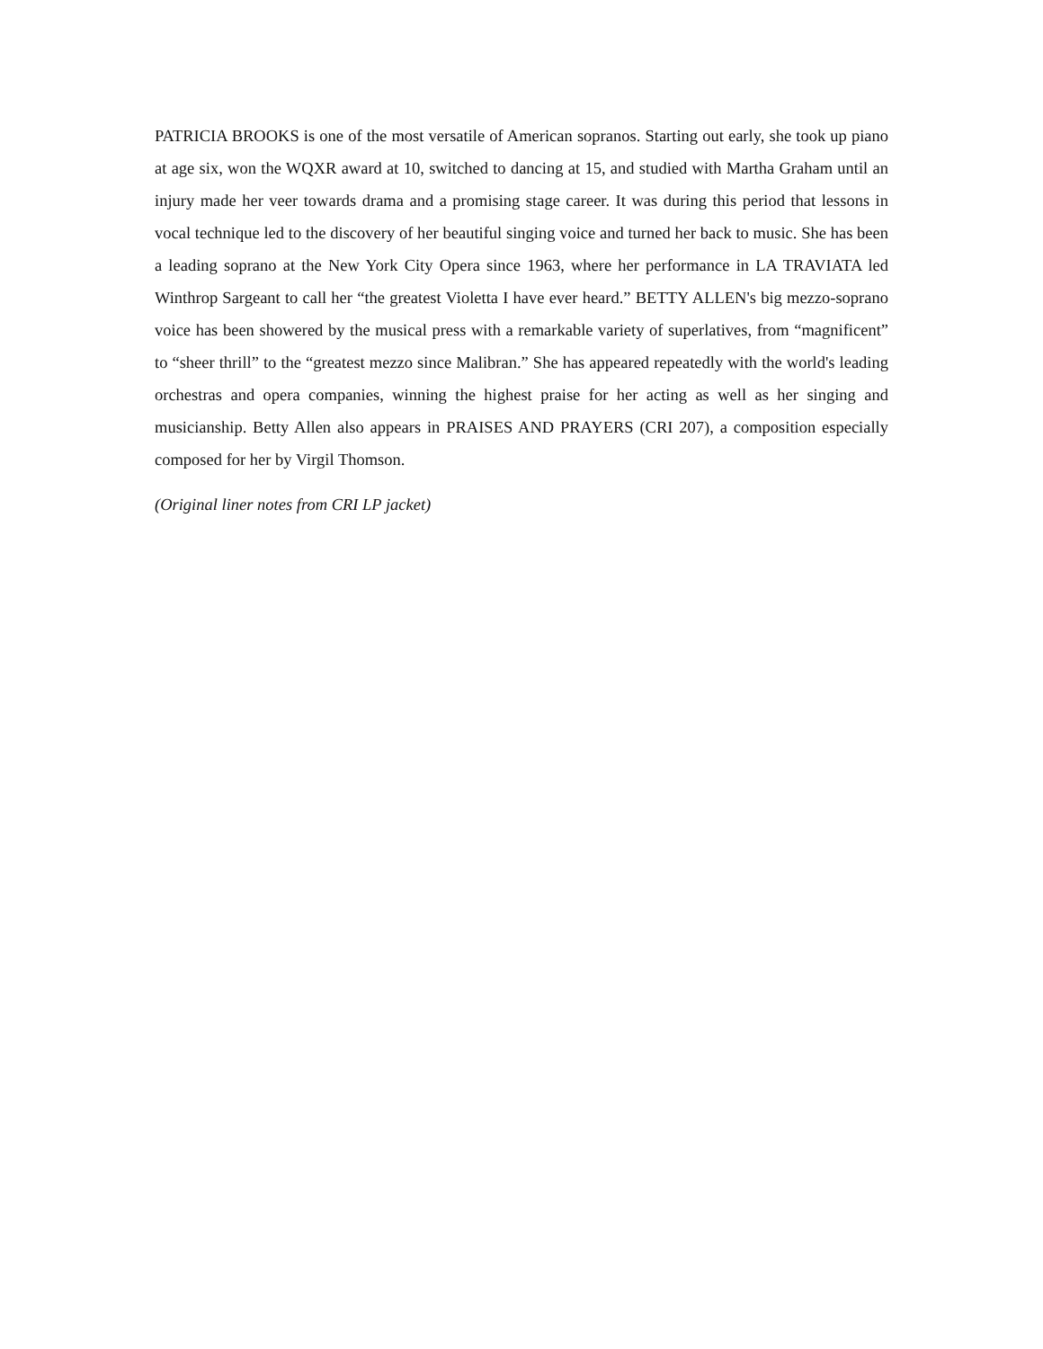PATRICIA BROOKS is one of the most versatile of American sopranos. Starting out early, she took up piano at age six, won the WQXR award at 10, switched to dancing at 15, and studied with Martha Graham until an injury made her veer towards drama and a promising stage career. It was during this period that lessons in vocal technique led to the discovery of her beautiful singing voice and turned her back to music. She has been a leading soprano at the New York City Opera since 1963, where her performance in LA TRAVIATA led Winthrop Sargeant to call her “the greatest Violetta I have ever heard.” BETTY ALLEN's big mezzo-soprano voice has been showered by the musical press with a remarkable variety of superlatives, from “magnificent” to “sheer thrill” to the “greatest mezzo since Malibran.” She has appeared repeatedly with the world's leading orchestras and opera companies, winning the highest praise for her acting as well as her singing and musicianship. Betty Allen also appears in PRAISES AND PRAYERS (CRI 207), a composition especially composed for her by Virgil Thomson.
(Original liner notes from CRI LP jacket)